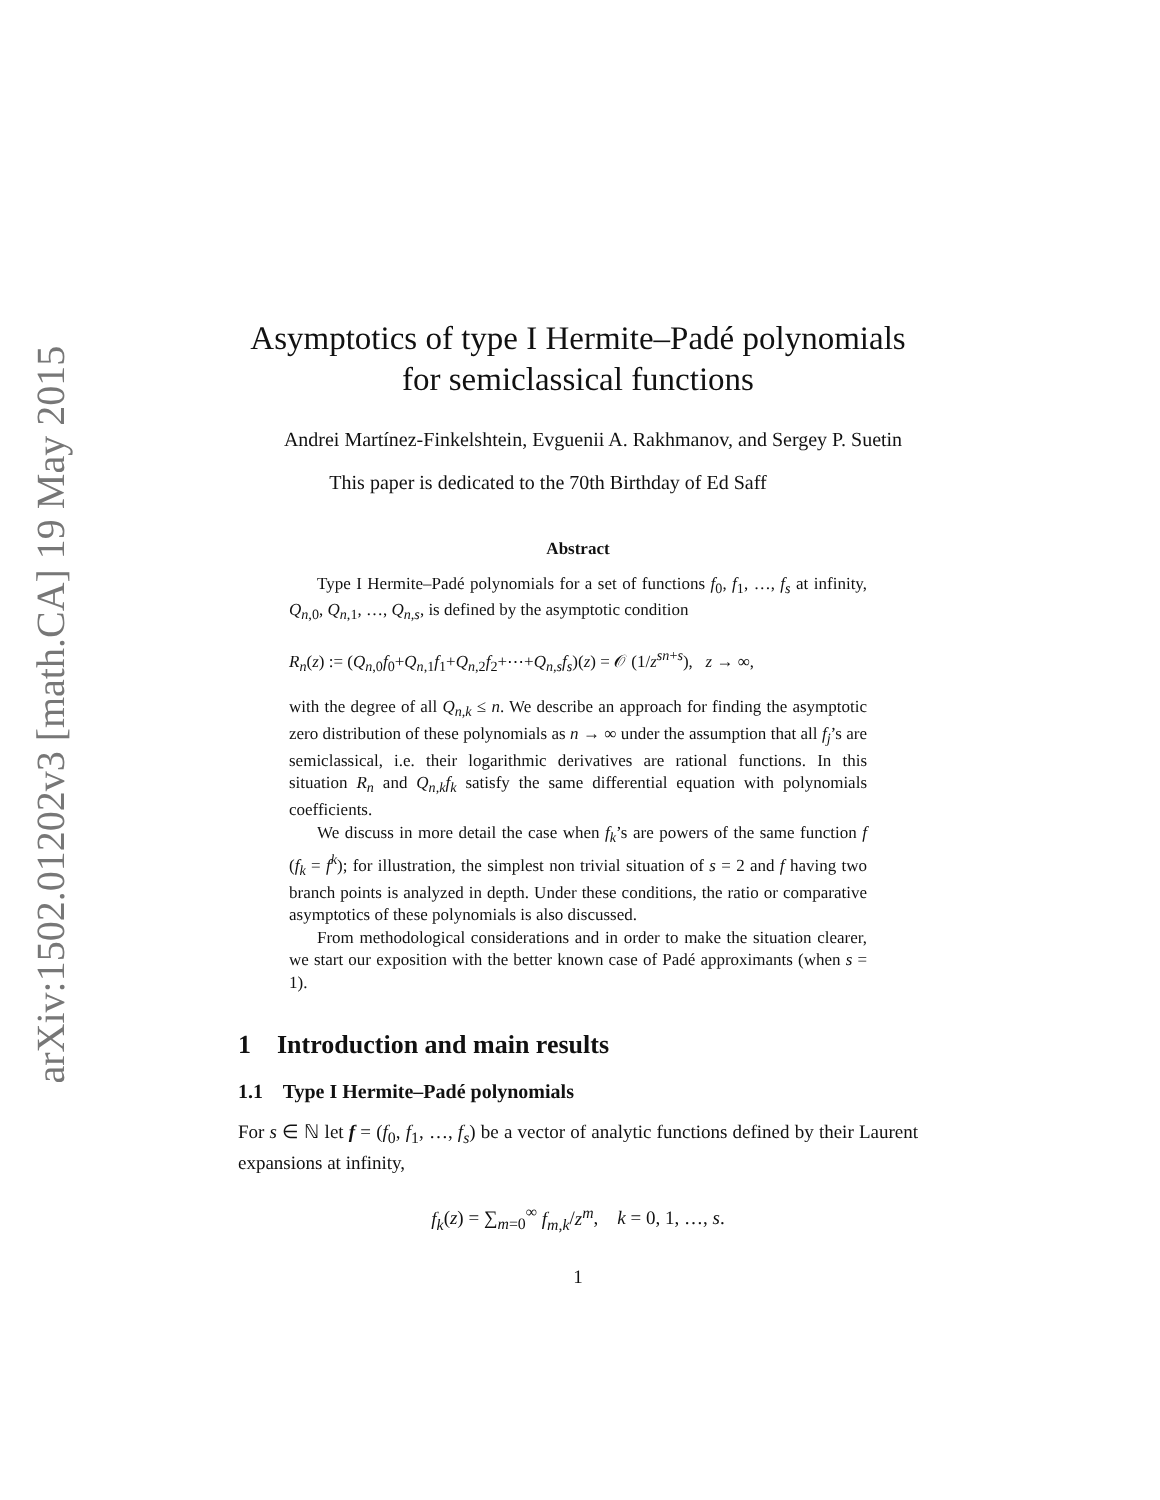arXiv:1502.01202v3 [math.CA] 19 May 2015
Asymptotics of type I Hermite–Padé polynomials
for semiclassical functions
Andrei Martínez-Finkelshtein, Evguenii A. Rakhmanov, and Sergey P. Suetin
This paper is dedicated to the 70th Birthday of Ed Saff
Abstract
Type I Hermite–Padé polynomials for a set of functions f<sub>0</sub>, f<sub>1</sub>, …, f<sub>s</sub> at infinity, Q<sub>n,0</sub>, Q<sub>n,1</sub>, …, Q<sub>n,s</sub>, is defined by the asymptotic condition
R<sub>n</sub>(z) := (Q<sub>n,0</sub>f<sub>0</sub>+Q<sub>n,1</sub>f<sub>1</sub>+Q<sub>n,2</sub>f<sub>2</sub>+⋯+Q<sub>n,s</sub>f<sub>s</sub>)(z) = 𝒪 (1/z<sup>sn+s</sup>), z → ∞,
with the degree of all Q<sub>n,k</sub> ≤ n. We describe an approach for finding the asymptotic zero distribution of these polynomials as n → ∞ under the assumption that all f<sub>j</sub>’s are semiclassical, i.e. their logarithmic derivatives are rational functions. In this situation R<sub>n</sub> and Q<sub>n,k</sub>f<sub>k</sub> satisfy the same differential equation with polynomials coefficients.
We discuss in more detail the case when f<sub>k</sub>’s are powers of the same function f (f<sub>k</sub> = f<sup>k</sup>); for illustration, the simplest non trivial situation of s = 2 and f having two branch points is analyzed in depth. Under these conditions, the ratio or comparative asymptotics of these polynomials is also discussed.
From methodological considerations and in order to make the situation clearer, we start our exposition with the better known case of Padé approximants (when s = 1).
1 Introduction and main results
1.1 Type I Hermite–Padé polynomials
For s ∈ ℕ let f = (f<sub>0</sub>, f<sub>1</sub>, …, f<sub>s</sub>) be a vector of analytic functions defined by their Laurent expansions at infinity,
f<sub>k</sub>(z) = ∑<sub>m=0</sub><sup>∞</sup> f<sub>m,k</sub>/z<sup>m</sup>, k = 0, 1, …, s.
1